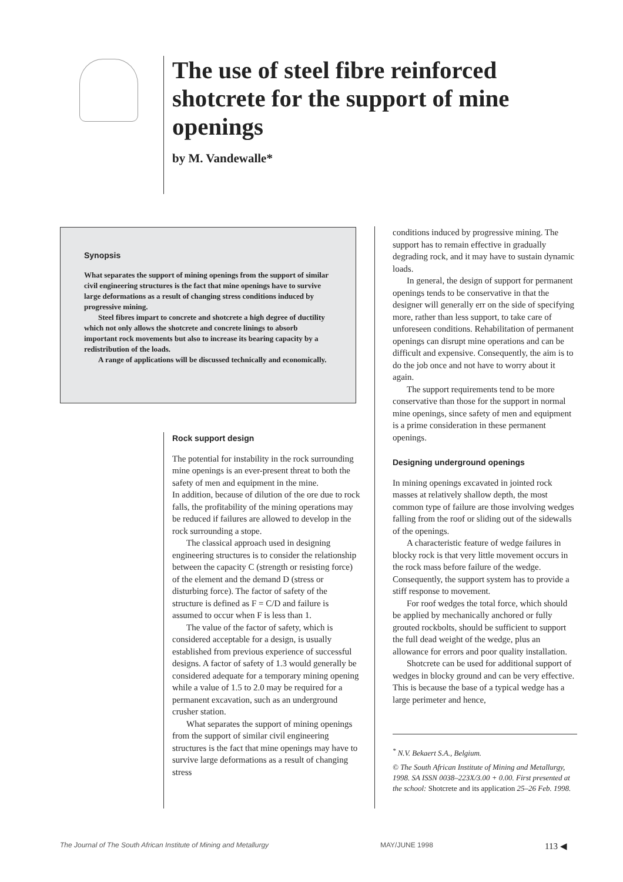The use of steel fibre reinforced shotcrete for the support of mine openings
by M. Vandewalle*
Synopsis
What separates the support of mining openings from the support of similar civil engineering structures is the fact that mine openings have to survive large deformations as a result of changing stress conditions induced by progressive mining.
Steel fibres impart to concrete and shotcrete a high degree of ductility which not only allows the shotcrete and concrete linings to absorb important rock movements but also to increase its bearing capacity by a redistribution of the loads.
A range of applications will be discussed technically and economically.
Rock support design
The potential for instability in the rock surrounding mine openings is an ever-present threat to both the safety of men and equipment in the mine.
In addition, because of dilution of the ore due to rock falls, the profitability of the mining operations may be reduced if failures are allowed to develop in the rock surrounding a stope.
The classical approach used in designing engineering structures is to consider the relationship between the capacity C (strength or resisting force) of the element and the demand D (stress or disturbing force). The factor of safety of the structure is defined as F = C/D and failure is assumed to occur when F is less than 1.
The value of the factor of safety, which is considered acceptable for a design, is usually established from previous experience of successful designs. A factor of safety of 1.3 would generally be considered adequate for a temporary mining opening while a value of 1.5 to 2.0 may be required for a permanent excavation, such as an underground crusher station.
What separates the support of mining openings from the support of similar civil engineering structures is the fact that mine openings may have to survive large deformations as a result of changing stress
conditions induced by progressive mining. The support has to remain effective in gradually degrading rock, and it may have to sustain dynamic loads.
In general, the design of support for permanent openings tends to be conservative in that the designer will generally err on the side of specifying more, rather than less support, to take care of unforeseen conditions. Rehabilitation of permanent openings can disrupt mine operations and can be difficult and expensive. Consequently, the aim is to do the job once and not have to worry about it again.
The support requirements tend to be more conservative than those for the support in normal mine openings, since safety of men and equipment is a prime consideration in these permanent openings.
Designing underground openings
In mining openings excavated in jointed rock masses at relatively shallow depth, the most common type of failure are those involving wedges falling from the roof or sliding out of the sidewalls of the openings.
A characteristic feature of wedge failures in blocky rock is that very little movement occurs in the rock mass before failure of the wedge. Consequently, the support system has to provide a stiff response to movement.
For roof wedges the total force, which should be applied by mechanically anchored or fully grouted rockbolts, should be sufficient to support the full dead weight of the wedge, plus an allowance for errors and poor quality installation.
Shotcrete can be used for additional support of wedges in blocky ground and can be very effective. This is because the base of a typical wedge has a large perimeter and hence,
<sup>*</sup> N.V. Bekaert S.A., Belgium.
© The South African Institute of Mining and Metallurgy, 1998. SA ISSN 0038–223X/3.00 + 0.00. First presented at the school: Shotcrete and its application 25–26 Feb. 1998.
The Journal of The South African Institute of Mining and Metallurgy MAY/JUNE 1998 113 ◀